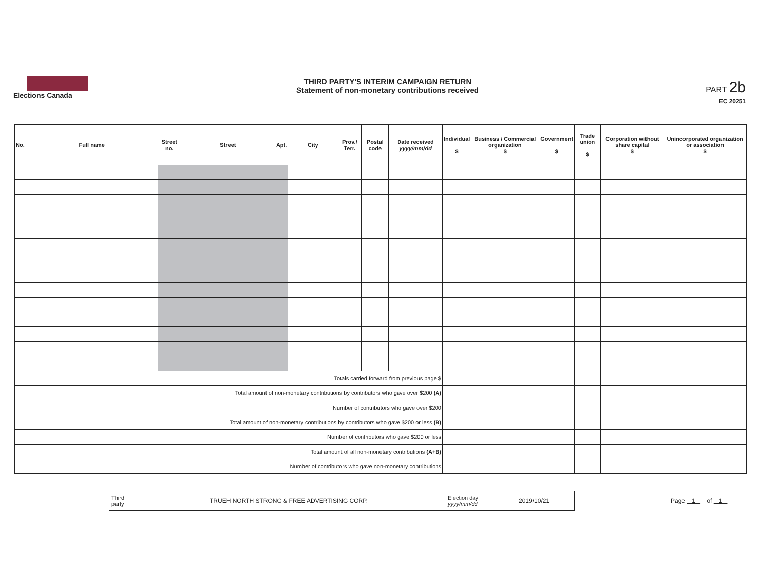Elections Canada
THIRD PARTY'S INTERIM CAMPAIGN RETURN
Statement of non-monetary contributions received
PART 2b
EC 20251
| No. | Full name | Street no. | Street | Apt. | City | Prov./ Terr. | Postal code | Date received yyyy/mm/dd | Individual $ | Business / Commercial organization $ | Government $ | Trade union $ | Corporation without share capital $ | Unincorporated organization or association $ |
| --- | --- | --- | --- | --- | --- | --- | --- | --- | --- | --- | --- | --- | --- | --- |
| Totals carried forward from previous page $ | | | | | | | | | | | | | | |
| Total amount of non-monetary contributions by contributors who gave over $200 (A) | | | | | | | | | | | | | | |
| Number of contributors who gave over $200 | | | | | | | | | | | | | | |
| Total amount of non-monetary contributions by contributors who gave $200 or less (B) | | | | | | | | | | | | | | |
| Number of contributors who gave $200 or less | | | | | | | | | | | | | | |
| Total amount of all non-monetary contributions (A+B) | | | | | | | | | | | | | | |
| Number of contributors who gave non-monetary contributions | | | | | | | | | | | | | | |
Third party TRUEH NORTH STRONG & FREE ADVERTISING CORP. Election day
yyyy/mm/dd 2019/10/21
Page 1 of 1